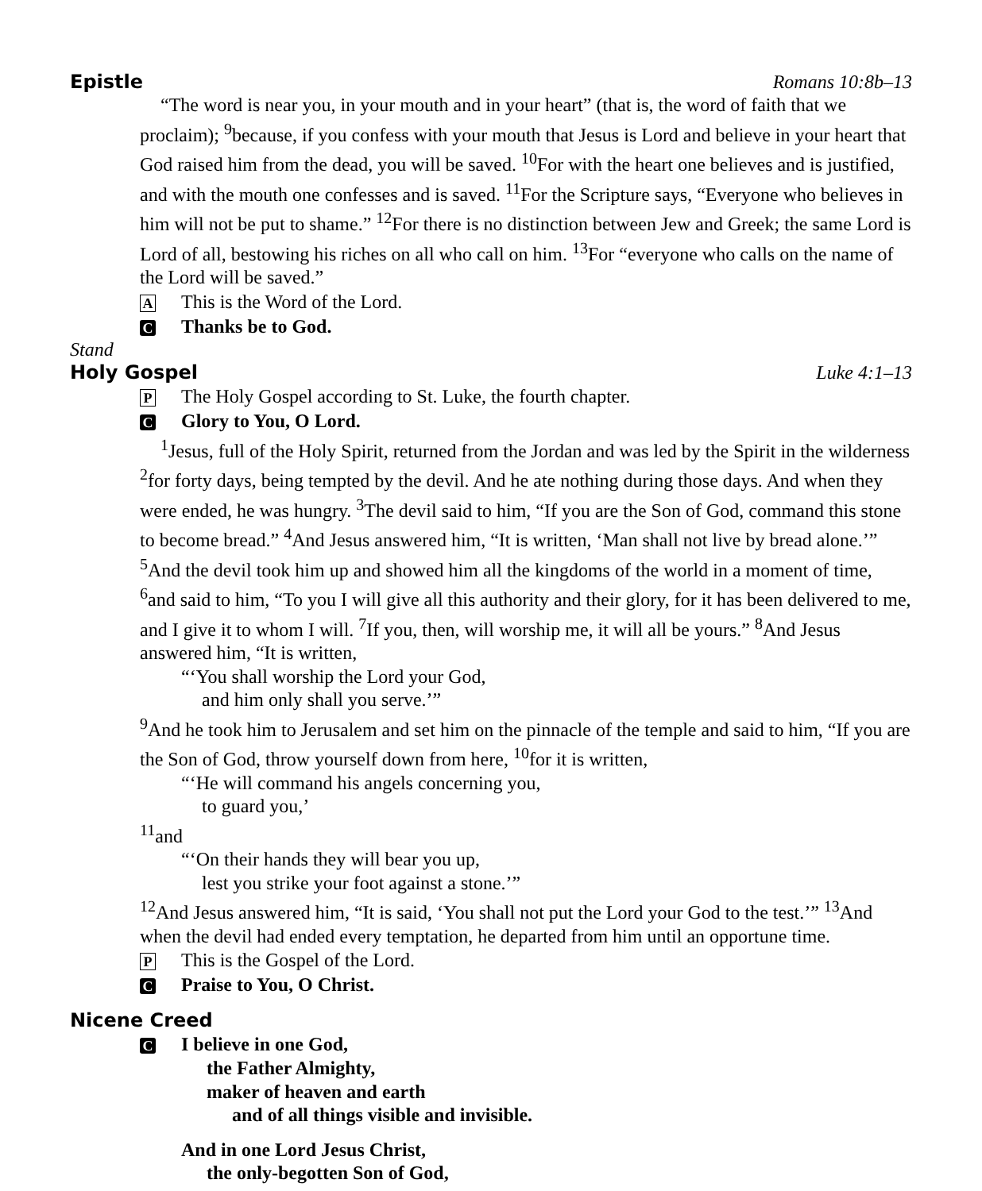Epistle Romans 10:8b–13
“The word is near you, in your mouth and in your heart” (that is, the word of faith that we proclaim); <sup>9</sup>because, if you confess with your mouth that Jesus is Lord and believe in your heart that God raised him from the dead, you will be saved. <sup>10</sup>For with the heart one believes and is justified, and with the mouth one confesses and is saved. <sup>11</sup>For the Scripture says, “Everyone who believes in him will not be put to shame.” <sup>12</sup>For there is no distinction between Jew and Greek; the same Lord is Lord of all, bestowing his riches on all who call on him. <sup>13</sup>For “everyone who calls on the name of the Lord will be saved.”
A This is the Word of the Lord.
C Thanks be to God.
Stand
Holy Gospel Luke 4:1–13
P The Holy Gospel according to St. Luke, the fourth chapter.
C Glory to You, O Lord.
<sup>1</sup> Jesus, full of the Holy Spirit, returned from the Jordan and was led by the Spirit in the wilderness <sup>2</sup>for forty days, being tempted by the devil. And he ate nothing during those days. And when they were ended, he was hungry. <sup>3</sup>The devil said to him, “If you are the Son of God, command this stone to become bread.” <sup>4</sup>And Jesus answered him, “It is written, ‘Man shall not live by bread alone.’” <sup>5</sup>And the devil took him up and showed him all the kingdoms of the world in a moment of time, <sup>6</sup>and said to him, “To you I will give all this authority and their glory, for it has been delivered to me, and I give it to whom I will. <sup>7</sup>If you, then, will worship me, it will all be yours.” <sup>8</sup>And Jesus answered him, “It is written,
“‘You shall worship the Lord your God,
and him only shall you serve.’”
<sup>9</sup> And he took him to Jerusalem and set him on the pinnacle of the temple and said to him, “If you are the Son of God, throw yourself down from here, <sup>10</sup>for it is written,
“‘He will command his angels concerning you,
to guard you,’
<sup>11</sup> and
“‘On their hands they will bear you up,
lest you strike your foot against a stone.’”
<sup>12</sup> And Jesus answered him, “It is said, ‘You shall not put the Lord your God to the test.’” <sup>13</sup>And when the devil had ended every temptation, he departed from him until an opportune time.
P This is the Gospel of the Lord.
C Praise to You, O Christ.
Nicene Creed
C I believe in one God,
the Father Almighty,
maker of heaven and earth
and of all things visible and invisible.
And in one Lord Jesus Christ,
the only-begotten Son of God,